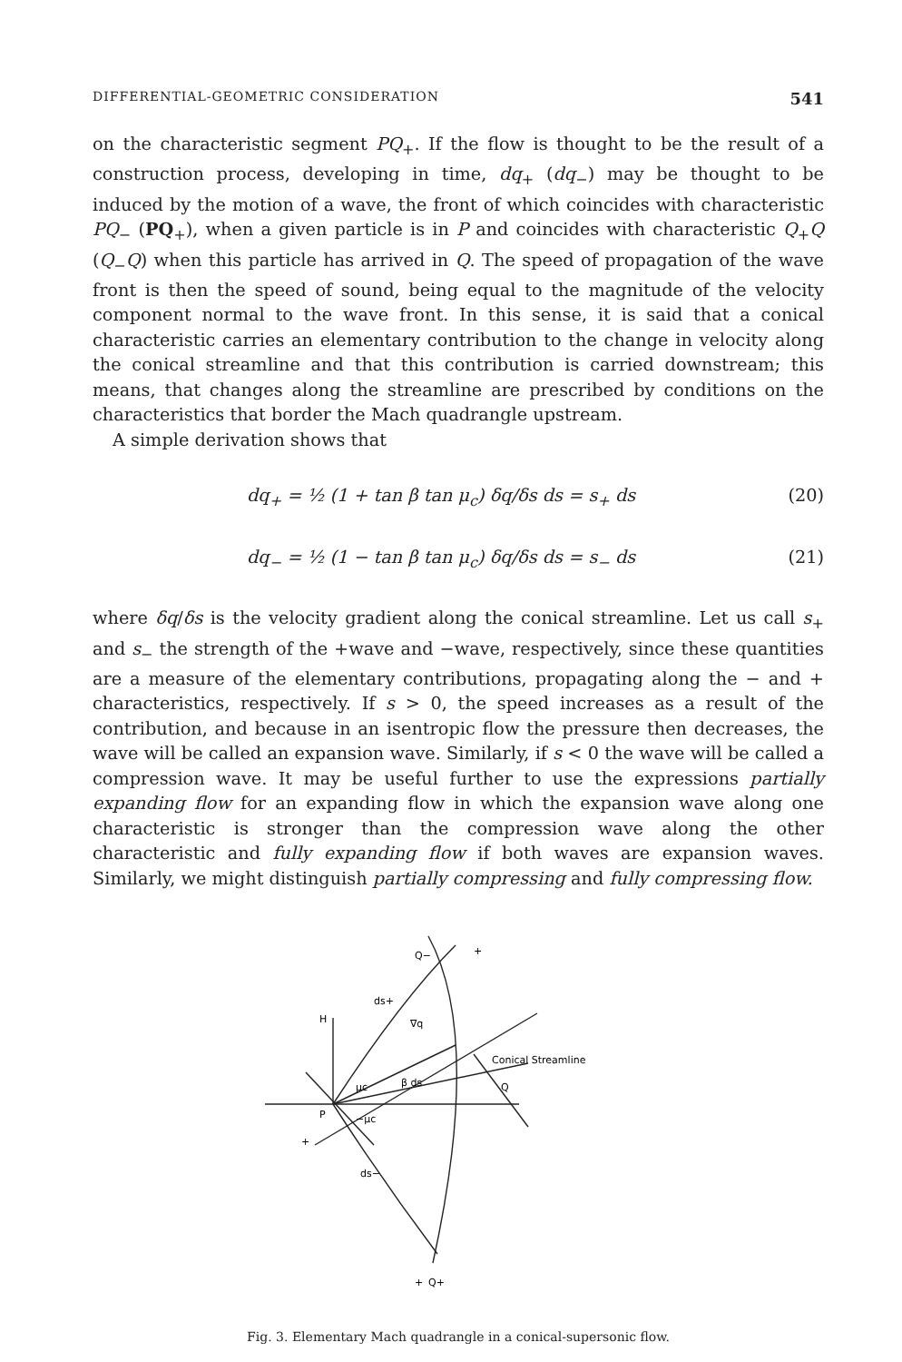DIFFERENTIAL-GEOMETRIC CONSIDERATION 541
on the characteristic segment PQ<sub>+</sub>. If the flow is thought to be the result of a construction process, developing in time, dq<sub>+</sub> (dq<sub>−</sub>) may be thought to be induced by the motion of a wave, the front of which coincides with characteristic PQ<sub>−</sub> (PQ<sub>+</sub>), when a given particle is in P and coincides with characteristic Q<sub>+</sub>Q (Q<sub>−</sub>Q) when this particle has arrived in Q. The speed of propagation of the wave front is then the speed of sound, being equal to the magnitude of the velocity component normal to the wave front. In this sense, it is said that a conical characteristic carries an elementary contribution to the change in velocity along the conical streamline and that this contribution is carried downstream; this means, that changes along the streamline are prescribed by conditions on the characteristics that border the Mach quadrangle upstream.
A simple derivation shows that
dq<sub>+</sub> = ½ (1 + tan β tan μ<sub>c</sub>) δq/δs ds = s<sub>+</sub> ds (20)
dq<sub>−</sub> = ½ (1 − tan β tan μ<sub>c</sub>) δq/δs ds = s<sub>−</sub> ds (21)
where δq/δs is the velocity gradient along the conical streamline. Let us call s<sub>+</sub> and s<sub>−</sub> the strength of the +wave and −wave, respectively, since these quantities are a measure of the elementary contributions, propagating along the − and + characteristics, respectively. If s > 0, the speed increases as a result of the contribution, and because in an isentropic flow the pressure then decreases, the wave will be called an expansion wave. Similarly, if s < 0 the wave will be called a compression wave. It may be useful further to use the expressions partially expanding flow for an expanding flow in which the expansion wave along one characteristic is stronger than the compression wave along the other characteristic and fully expanding flow if both waves are expansion waves. Similarly, we might distinguish partially compressing and fully compressing flow.
H
P
Q
ds+
∇q
β ds
μc
−μc
ds−
Q−
Q+
Conical Streamline
+
+
+
Fig. 3. Elementary Mach quadrangle in a conical-supersonic flow.